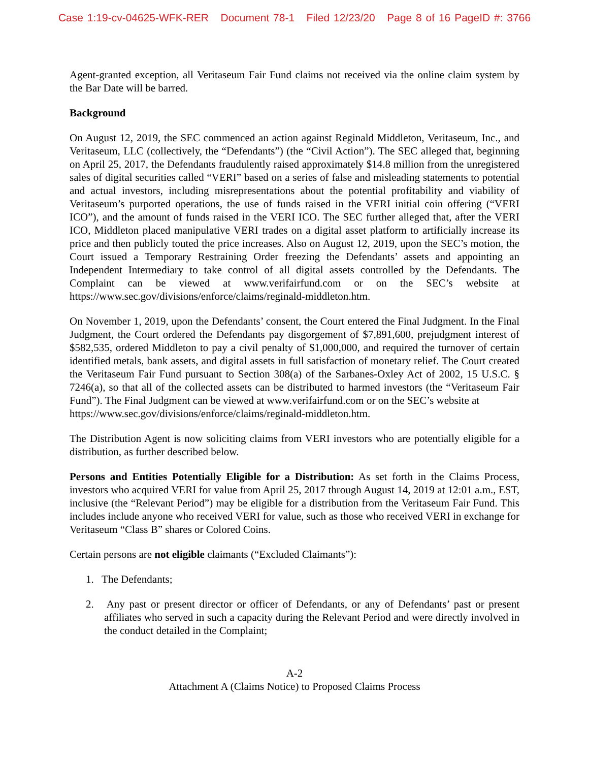Case 1:19-cv-04625-WFK-RER Document 78-1 Filed 12/23/20 Page 8 of 16 PageID #: 3766
Agent-granted exception, all Veritaseum Fair Fund claims not received via the online claim system by the Bar Date will be barred.
Background
On August 12, 2019, the SEC commenced an action against Reginald Middleton, Veritaseum, Inc., and Veritaseum, LLC (collectively, the “Defendants”) (the “Civil Action”). The SEC alleged that, beginning on April 25, 2017, the Defendants fraudulently raised approximately $14.8 million from the unregistered sales of digital securities called “VERI” based on a series of false and misleading statements to potential and actual investors, including misrepresentations about the potential profitability and viability of Veritaseum’s purported operations, the use of funds raised in the VERI initial coin offering (“VERI ICO”), and the amount of funds raised in the VERI ICO. The SEC further alleged that, after the VERI ICO, Middleton placed manipulative VERI trades on a digital asset platform to artificially increase its price and then publicly touted the price increases. Also on August 12, 2019, upon the SEC’s motion, the Court issued a Temporary Restraining Order freezing the Defendants’ assets and appointing an Independent Intermediary to take control of all digital assets controlled by the Defendants. The Complaint can be viewed at www.verifairfund.com or on the SEC’s website at https://www.sec.gov/divisions/enforce/claims/reginald-middleton.htm.
On November 1, 2019, upon the Defendants’ consent, the Court entered the Final Judgment. In the Final Judgment, the Court ordered the Defendants pay disgorgement of $7,891,600, prejudgment interest of $582,535, ordered Middleton to pay a civil penalty of $1,000,000, and required the turnover of certain identified metals, bank assets, and digital assets in full satisfaction of monetary relief. The Court created the Veritaseum Fair Fund pursuant to Section 308(a) of the Sarbanes-Oxley Act of 2002, 15 U.S.C. § 7246(a), so that all of the collected assets can be distributed to harmed investors (the “Veritaseum Fair Fund”). The Final Judgment can be viewed at www.verifairfund.com or on the SEC’s website at
https://www.sec.gov/divisions/enforce/claims/reginald-middleton.htm.
The Distribution Agent is now soliciting claims from VERI investors who are potentially eligible for a distribution, as further described below.
Persons and Entities Potentially Eligible for a Distribution: As set forth in the Claims Process, investors who acquired VERI for value from April 25, 2017 through August 14, 2019 at 12:01 a.m., EST, inclusive (the “Relevant Period”) may be eligible for a distribution from the Veritaseum Fair Fund. This includes include anyone who received VERI for value, such as those who received VERI in exchange for Veritaseum “Class B” shares or Colored Coins.
Certain persons are not eligible claimants (“Excluded Claimants”):
1. The Defendants;
2. Any past or present director or officer of Defendants, or any of Defendants’ past or present affiliates who served in such a capacity during the Relevant Period and were directly involved in the conduct detailed in the Complaint;
A-2
Attachment A (Claims Notice) to Proposed Claims Process